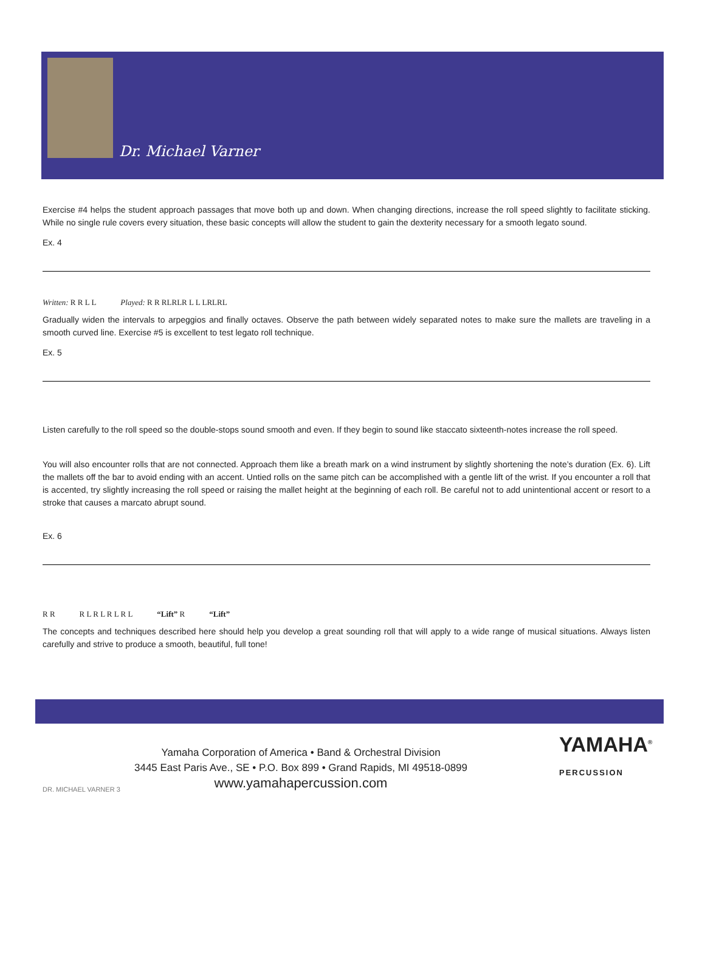Dr. Michael Varner
Exercise #4 helps the student approach passages that move both up and down. When changing directions, increase the roll speed slightly to facilitate sticking. While no single rule covers every situation, these basic concepts will allow the student to gain the dexterity necessary for a smooth legato sound.
Ex. 4
Written: R R L L Played: R R RLRLR L L LRLRL
Gradually widen the intervals to arpeggios and finally octaves. Observe the path between widely separated notes to make sure the mallets are traveling in a smooth curved line. Exercise #5 is excellent to test legato roll technique.
Ex. 5
Listen carefully to the roll speed so the double-stops sound smooth and even. If they begin to sound like staccato sixteenth-notes increase the roll speed.
You will also encounter rolls that are not connected. Approach them like a breath mark on a wind instrument by slightly shortening the note’s duration (Ex. 6). Lift the mallets off the bar to avoid ending with an accent. Untied rolls on the same pitch can be accomplished with a gentle lift of the wrist. If you encounter a roll that is accented, try slightly increasing the roll speed or raising the mallet height at the beginning of each roll. Be careful not to add unintentional accent or resort to a stroke that causes a marcato abrupt sound.
Ex. 6
R R R L R L R L R L “Lift” R “Lift”
The concepts and techniques described here should help you develop a great sounding roll that will apply to a wide range of musical situations. Always listen carefully and strive to produce a smooth, beautiful, full tone!
Yamaha Corporation of America • Band & Orchestral Division
3445 East Paris Ave., SE • P.O. Box 899 • Grand Rapids, MI 49518-0899
www.yamahapercussion.com
YAMAHA<sup>®</sup>
PERCUSSION
DR. MICHAEL VARNER 3